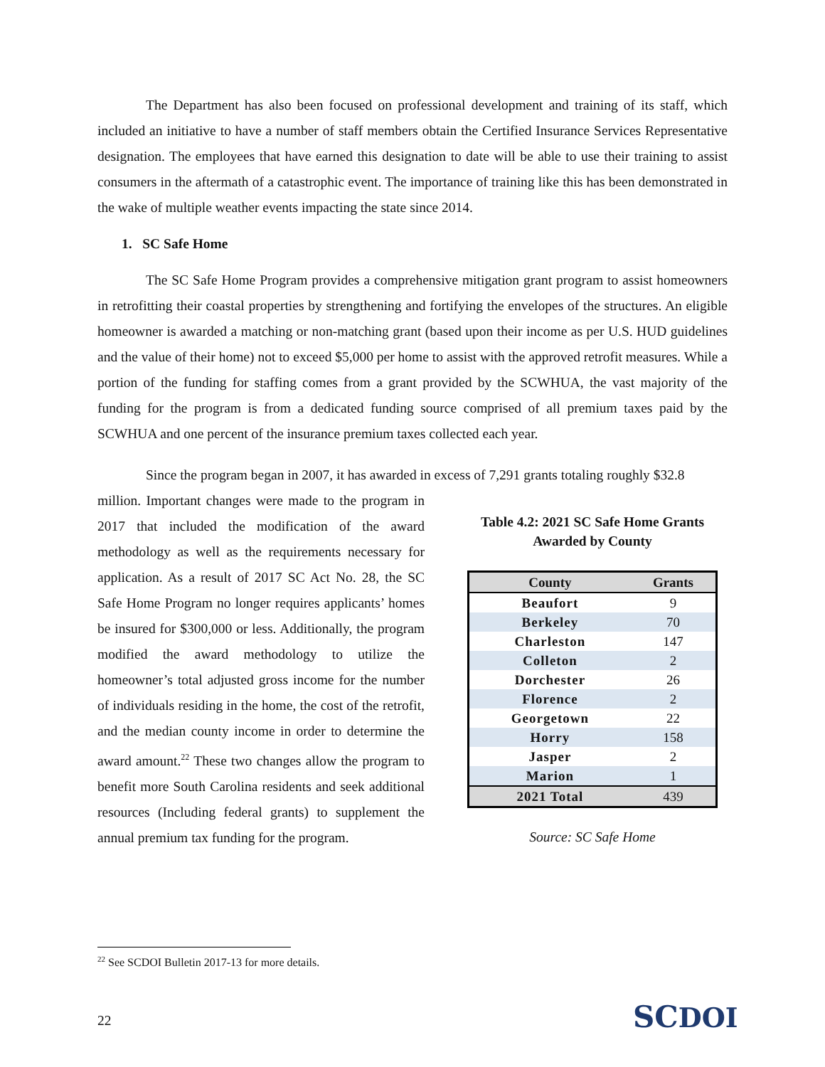The Department has also been focused on professional development and training of its staff, which included an initiative to have a number of staff members obtain the Certified Insurance Services Representative designation. The employees that have earned this designation to date will be able to use their training to assist consumers in the aftermath of a catastrophic event. The importance of training like this has been demonstrated in the wake of multiple weather events impacting the state since 2014.
1. SC Safe Home
The SC Safe Home Program provides a comprehensive mitigation grant program to assist homeowners in retrofitting their coastal properties by strengthening and fortifying the envelopes of the structures. An eligible homeowner is awarded a matching or non-matching grant (based upon their income as per U.S. HUD guidelines and the value of their home) not to exceed $5,000 per home to assist with the approved retrofit measures. While a portion of the funding for staffing comes from a grant provided by the SCWHUA, the vast majority of the funding for the program is from a dedicated funding source comprised of all premium taxes paid by the SCWHUA and one percent of the insurance premium taxes collected each year.
Since the program began in 2007, it has awarded in excess of 7,291 grants totaling roughly $32.8
million. Important changes were made to the program in 2017 that included the modification of the award methodology as well as the requirements necessary for application. As a result of 2017 SC Act No. 28, the SC Safe Home Program no longer requires applicants’ homes be insured for $300,000 or less. Additionally, the program modified the award methodology to utilize the homeowner’s total adjusted gross income for the number of individuals residing in the home, the cost of the retrofit, and the median county income in order to determine the award amount.<sup>22</sup> These two changes allow the program to benefit more South Carolina residents and seek additional resources (Including federal grants) to supplement the annual premium tax funding for the program.
Table 4.2: 2021 SC Safe Home Grants
Awarded by County
| County | Grants |
| --- | --- |
| Beaufort | 9 |
| Berkeley | 70 |
| Charleston | 147 |
| Colleton | 2 |
| Dorchester | 26 |
| Florence | 2 |
| Georgetown | 22 |
| Horry | 158 |
| Jasper | 2 |
| Marion | 1 |
| 2021 Total | 439 |
Source: SC Safe Home
<sup>22</sup> See SCDOI Bulletin 2017-13 for more details.
22 SCDOI